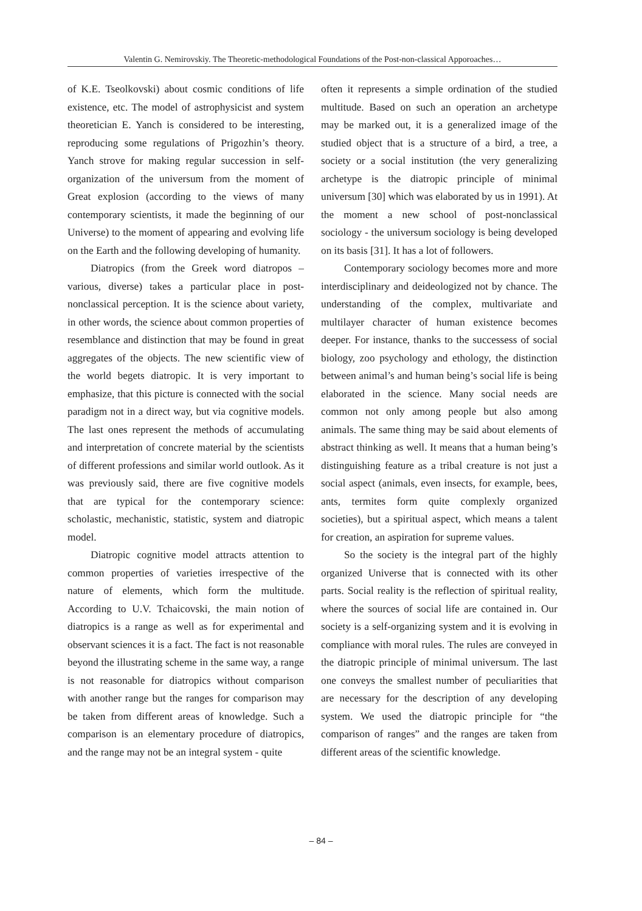Valentin G. Nemirovskiy. The Theoretic-methodological Foundations of the Post-non-classical Apporoaches…
of K.E. Tseolkovski) about cosmic conditions of life existence, etc. The model of astrophysicist and system theoretician E. Yanch is considered to be interesting, reproducing some regulations of Prigozhin’s theory. Yanch strove for making regular succession in self-organization of the universum from the moment of Great explosion (according to the views of many contemporary scientists, it made the beginning of our Universe) to the moment of appearing and evolving life on the Earth and the following developing of humanity.
Diatropics (from the Greek word diatropos – various, diverse) takes a particular place in post-nonclassical perception. It is the science about variety, in other words, the science about common properties of resemblance and distinction that may be found in great aggregates of the objects. The new scientific view of the world begets diatropic. It is very important to emphasize, that this picture is connected with the social paradigm not in a direct way, but via cognitive models. The last ones represent the methods of accumulating and interpretation of concrete material by the scientists of different professions and similar world outlook. As it was previously said, there are five cognitive models that are typical for the contemporary science: scholastic, mechanistic, statistic, system and diatropic model.
Diatropic cognitive model attracts attention to common properties of varieties irrespective of the nature of elements, which form the multitude. According to U.V. Tchaicovski, the main notion of diatropics is a range as well as for experimental and observant sciences it is a fact. The fact is not reasonable beyond the illustrating scheme in the same way, a range is not reasonable for diatropics without comparison with another range but the ranges for comparison may be taken from different areas of knowledge. Such a comparison is an elementary procedure of diatropics, and the range may not be an integral system - quite
often it represents a simple ordination of the studied multitude. Based on such an operation an archetype may be marked out, it is a generalized image of the studied object that is a structure of a bird, a tree, a society or a social institution (the very generalizing archetype is the diatropic principle of minimal universum [30] which was elaborated by us in 1991). At the moment a new school of post-nonclassical sociology - the universum sociology is being developed on its basis [31]. It has a lot of followers.
Contemporary sociology becomes more and more interdisciplinary and deideologized not by chance. The understanding of the complex, multivariate and multilayer character of human existence becomes deeper. For instance, thanks to the successess of social biology, zoo psychology and ethology, the distinction between animal’s and human being’s social life is being elaborated in the science. Many social needs are common not only among people but also among animals. The same thing may be said about elements of abstract thinking as well. It means that a human being’s distinguishing feature as a tribal creature is not just a social aspect (animals, even insects, for example, bees, ants, termites form quite complexly organized societies), but a spiritual aspect, which means a talent for creation, an aspiration for supreme values.
So the society is the integral part of the highly organized Universe that is connected with its other parts. Social reality is the reflection of spiritual reality, where the sources of social life are contained in. Our society is a self-organizing system and it is evolving in compliance with moral rules. The rules are conveyed in the diatropic principle of minimal universum. The last one conveys the smallest number of peculiarities that are necessary for the description of any developing system. We used the diatropic principle for “the comparison of ranges” and the ranges are taken from different areas of the scientific knowledge.
– 84 –